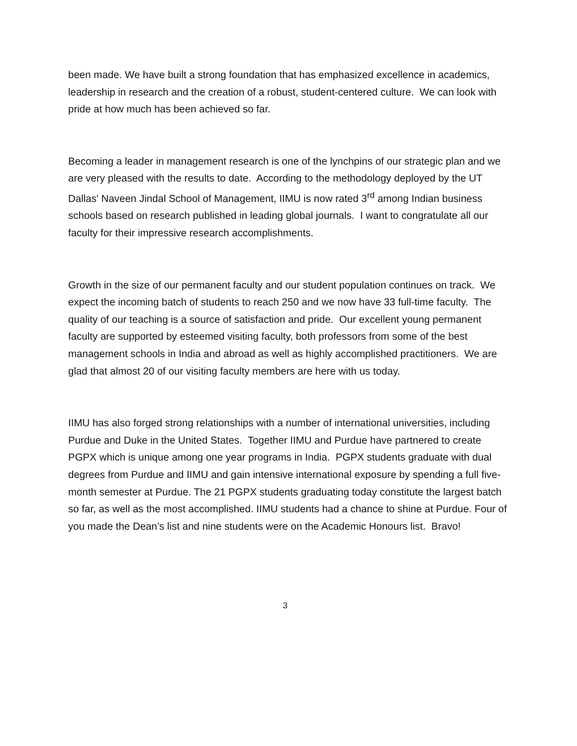been made. We have built a strong foundation that has emphasized excellence in academics, leadership in research and the creation of a robust, student-centered culture. We can look with pride at how much has been achieved so far.
Becoming a leader in management research is one of the lynchpins of our strategic plan and we are very pleased with the results to date. According to the methodology deployed by the UT Dallas' Naveen Jindal School of Management, IIMU is now rated 3<sup>rd</sup> among Indian business schools based on research published in leading global journals. I want to congratulate all our faculty for their impressive research accomplishments.
Growth in the size of our permanent faculty and our student population continues on track. We expect the incoming batch of students to reach 250 and we now have 33 full-time faculty. The quality of our teaching is a source of satisfaction and pride. Our excellent young permanent faculty are supported by esteemed visiting faculty, both professors from some of the best management schools in India and abroad as well as highly accomplished practitioners. We are glad that almost 20 of our visiting faculty members are here with us today.
IIMU has also forged strong relationships with a number of international universities, including Purdue and Duke in the United States. Together IIMU and Purdue have partnered to create PGPX which is unique among one year programs in India. PGPX students graduate with dual degrees from Purdue and IIMU and gain intensive international exposure by spending a full five-month semester at Purdue. The 21 PGPX students graduating today constitute the largest batch so far, as well as the most accomplished. IIMU students had a chance to shine at Purdue. Four of you made the Dean’s list and nine students were on the Academic Honours list. Bravo!
3